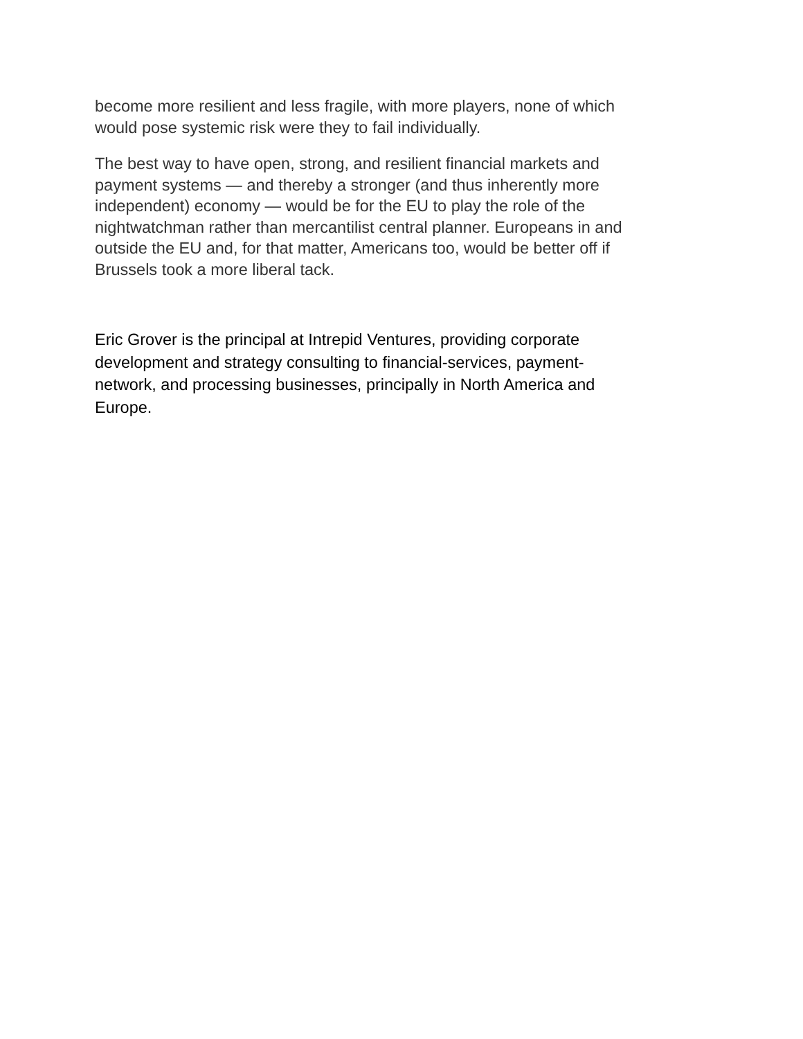become more resilient and less fragile, with more players, none of which
would pose systemic risk were they to fail individually.
The best way to have open, strong, and resilient financial markets and
payment systems — and thereby a stronger (and thus inherently more
independent) economy — would be for the EU to play the role of the
nightwatchman rather than mercantilist central planner. Europeans in and
outside the EU and, for that matter, Americans too, would be better off if
Brussels took a more liberal tack.
Eric Grover is the principal at Intrepid Ventures, providing corporate
development and strategy consulting to financial-services, payment-
network, and processing businesses, principally in North America and
Europe.